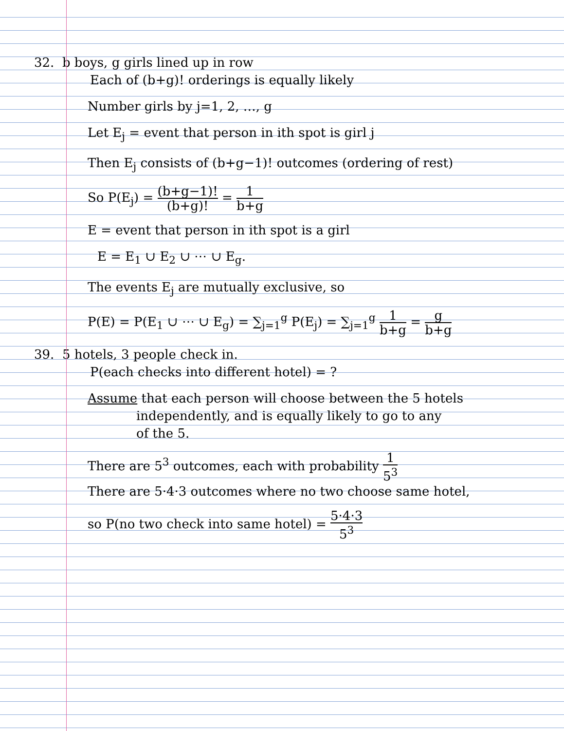32. b boys, g girls lined up in row
Each of (b+g)! orderings is equally likely
Number girls by j=1, 2, …, g
Let E<sub>j</sub> = event that person in ith spot is girl j
Then E<sub>j</sub> consists of (b+g−1)! outcomes (ordering of rest)
So P(E<sub>j</sub>) = (b+g−1)! (b+g)! = 1 b+g
E = event that person in ith spot is a girl
E = E<sub>1</sub> ∪ E<sub>2</sub> ∪ ⋯ ∪ E<sub>g</sub>.
The events E<sub>j</sub> are mutually exclusive, so
P(E) = P(E<sub>1</sub> ∪ ⋯ ∪ E<sub>g</sub>) = ∑<sub>j=1</sub><sup>g</sup> P(E<sub>j</sub>) = ∑<sub>j=1</sub><sup>g</sup> 1 b+g = g b+g
39. 5 hotels, 3 people check in.
P(each checks into different hotel) = ?
Assume that each person will choose between the 5 hotels
independently, and is equally likely to go to any
of the 5.
There are 5<sup>3</sup> outcomes, each with probability 1 5<sup>3</sup>
There are 5·4·3 outcomes where no two choose same hotel,
so P(no two check into same hotel) = 5·4·3 5<sup>3</sup>